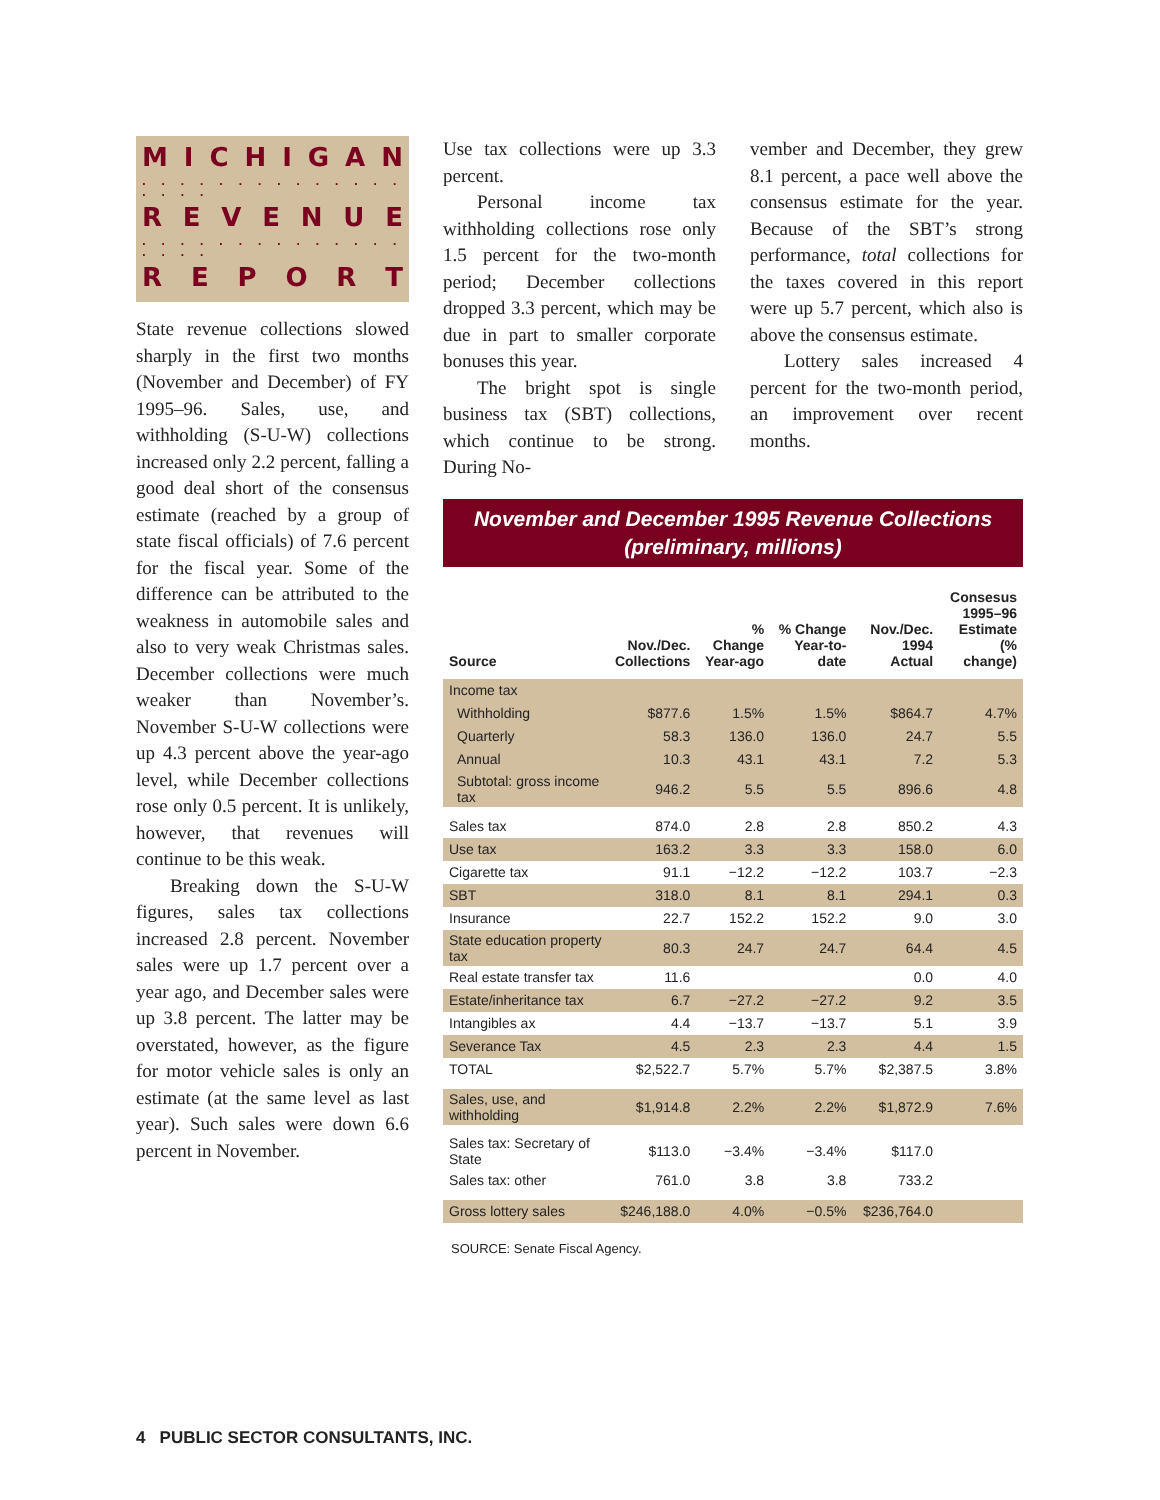MICHIGAN
. . . . . . . . . . . . . . . . . .
REVENUE
. . . . . . . . . . . . . . . . . .
REPORT
State revenue collections slowed sharply in the first two months (November and December) of FY 1995–96. Sales, use, and withholding (S-U-W) collections increased only 2.2 percent, falling a good deal short of the consensus estimate (reached by a group of state fiscal officials) of 7.6 percent for the fiscal year. Some of the difference can be attributed to the weakness in automobile sales and also to very weak Christmas sales. December collections were much weaker than November’s. November S-U-W collections were up 4.3 percent above the year-ago level, while December collections rose only 0.5 percent. It is unlikely, however, that revenues will continue to be this weak.
Breaking down the S-U-W figures, sales tax collections increased 2.8 percent. November sales were up 1.7 percent over a year ago, and December sales were up 3.8 percent. The latter may be overstated, however, as the figure for motor vehicle sales is only an estimate (at the same level as last year). Such sales were down 6.6 percent in November.
Use tax collections were up 3.3 percent.
Personal income tax withholding collections rose only 1.5 percent for the two-month period; December collections dropped 3.3 percent, which may be due in part to smaller corporate bonuses this year.
The bright spot is single business tax (SBT) collections, which continue to be strong. During No-
vember and December, they grew 8.1 percent, a pace well above the consensus estimate for the year. Because of the SBT’s strong performance, total collections for the taxes covered in this report were up 5.7 percent, which also is above the consensus estimate.
Lottery sales increased 4 percent for the two-month period, an improvement over recent months.
November and December 1995 Revenue Collections
(preliminary, millions)
| Source | Nov./Dec. Collections | % Change Year-ago | % Change Year-to-date | Nov./Dec. 1994 Actual | Consesus 1995–96 Estimate (% change) |
| --- | --- | --- | --- | --- | --- |
| Income tax | | | | | |
| Withholding | $877.6 | 1.5% | 1.5% | $864.7 | 4.7% |
| Quarterly | 58.3 | 136.0 | 136.0 | 24.7 | 5.5 |
| Annual | 10.3 | 43.1 | 43.1 | 7.2 | 5.3 |
| Subtotal: gross income tax | 946.2 | 5.5 | 5.5 | 896.6 | 4.8 |
| Sales tax | 874.0 | 2.8 | 2.8 | 850.2 | 4.3 |
| Use tax | 163.2 | 3.3 | 3.3 | 158.0 | 6.0 |
| Cigarette tax | 91.1 | −12.2 | −12.2 | 103.7 | −2.3 |
| SBT | 318.0 | 8.1 | 8.1 | 294.1 | 0.3 |
| Insurance | 22.7 | 152.2 | 152.2 | 9.0 | 3.0 |
| State education property tax | 80.3 | 24.7 | 24.7 | 64.4 | 4.5 |
| Real estate transfer tax | 11.6 | | | 0.0 | 4.0 |
| Estate/inheritance tax | 6.7 | −27.2 | −27.2 | 9.2 | 3.5 |
| Intangibles ax | 4.4 | −13.7 | −13.7 | 5.1 | 3.9 |
| Severance Tax | 4.5 | 2.3 | 2.3 | 4.4 | 1.5 |
| TOTAL | $2,522.7 | 5.7% | 5.7% | $2,387.5 | 3.8% |
| Sales, use, and withholding | $1,914.8 | 2.2% | 2.2% | $1,872.9 | 7.6% |
| Sales tax: Secretary of State | $113.0 | −3.4% | −3.4% | $117.0 | |
| Sales tax: other | 761.0 | 3.8 | 3.8 | 733.2 | |
| Gross lottery sales | $246,188.0 | 4.0% | −0.5% | $236,764.0 | |
SOURCE: Senate Fiscal Agency.
4 PUBLIC SECTOR CONSULTANTS, INC.